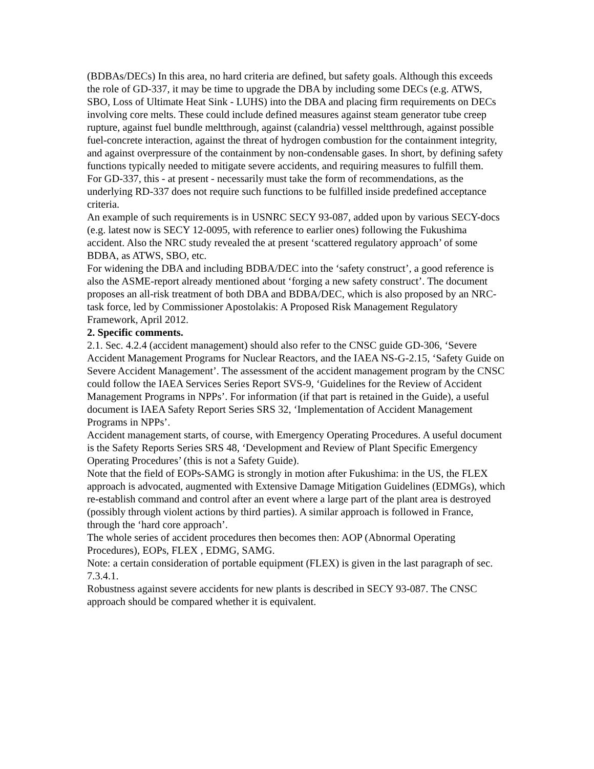(BDBAs/DECs) In this area, no hard criteria are defined, but safety goals. Although this exceeds the role of GD-337, it may be time to upgrade the DBA by including some DECs (e.g. ATWS, SBO, Loss of Ultimate Heat Sink - LUHS) into the DBA and placing firm requirements on DECs involving core melts. These could include defined measures against steam generator tube creep rupture, against fuel bundle meltthrough, against (calandria) vessel meltthrough, against possible fuel-concrete interaction, against the threat of hydrogen combustion for the containment integrity, and against overpressure of the containment by non-condensable gases. In short, by defining safety functions typically needed to mitigate severe accidents, and requiring measures to fulfill them.
For GD-337, this - at present - necessarily must take the form of recommendations, as the underlying RD-337 does not require such functions to be fulfilled inside predefined acceptance criteria.
An example of such requirements is in USNRC SECY 93-087, added upon by various SECY-docs (e.g. latest now is SECY 12-0095, with reference to earlier ones) following the Fukushima accident. Also the NRC study revealed the at present ‘scattered regulatory approach’ of some BDBA, as ATWS, SBO, etc.
For widening the DBA and including BDBA/DEC into the ‘safety construct’, a good reference is also the ASME-report already mentioned about ‘forging a new safety construct’. The document proposes an all-risk treatment of both DBA and BDBA/DEC, which is also proposed by an NRC-task force, led by Commissioner Apostolakis: A Proposed Risk Management Regulatory Framework, April 2012.
2. Specific comments.
2.1. Sec. 4.2.4 (accident management) should also refer to the CNSC guide GD-306, ‘Severe Accident Management Programs for Nuclear Reactors, and the IAEA NS-G-2.15, ‘Safety Guide on Severe Accident Management’. The assessment of the accident management program by the CNSC could follow the IAEA Services Series Report SVS-9, ‘Guidelines for the Review of Accident Management Programs in NPPs’. For information (if that part is retained in the Guide), a useful document is IAEA Safety Report Series SRS 32, ‘Implementation of Accident Management Programs in NPPs’.
Accident management starts, of course, with Emergency Operating Procedures. A useful document is the Safety Reports Series SRS 48, ‘Development and Review of Plant Specific Emergency Operating Procedures’ (this is not a Safety Guide).
Note that the field of EOPs-SAMG is strongly in motion after Fukushima: in the US, the FLEX approach is advocated, augmented with Extensive Damage Mitigation Guidelines (EDMGs), which re-establish command and control after an event where a large part of the plant area is destroyed (possibly through violent actions by third parties). A similar approach is followed in France, through the ‘hard core approach’.
The whole series of accident procedures then becomes then: AOP (Abnormal Operating Procedures), EOPs, FLEX , EDMG, SAMG.
Note: a certain consideration of portable equipment (FLEX) is given in the last paragraph of sec. 7.3.4.1.
Robustness against severe accidents for new plants is described in SECY 93-087. The CNSC approach should be compared whether it is equivalent.